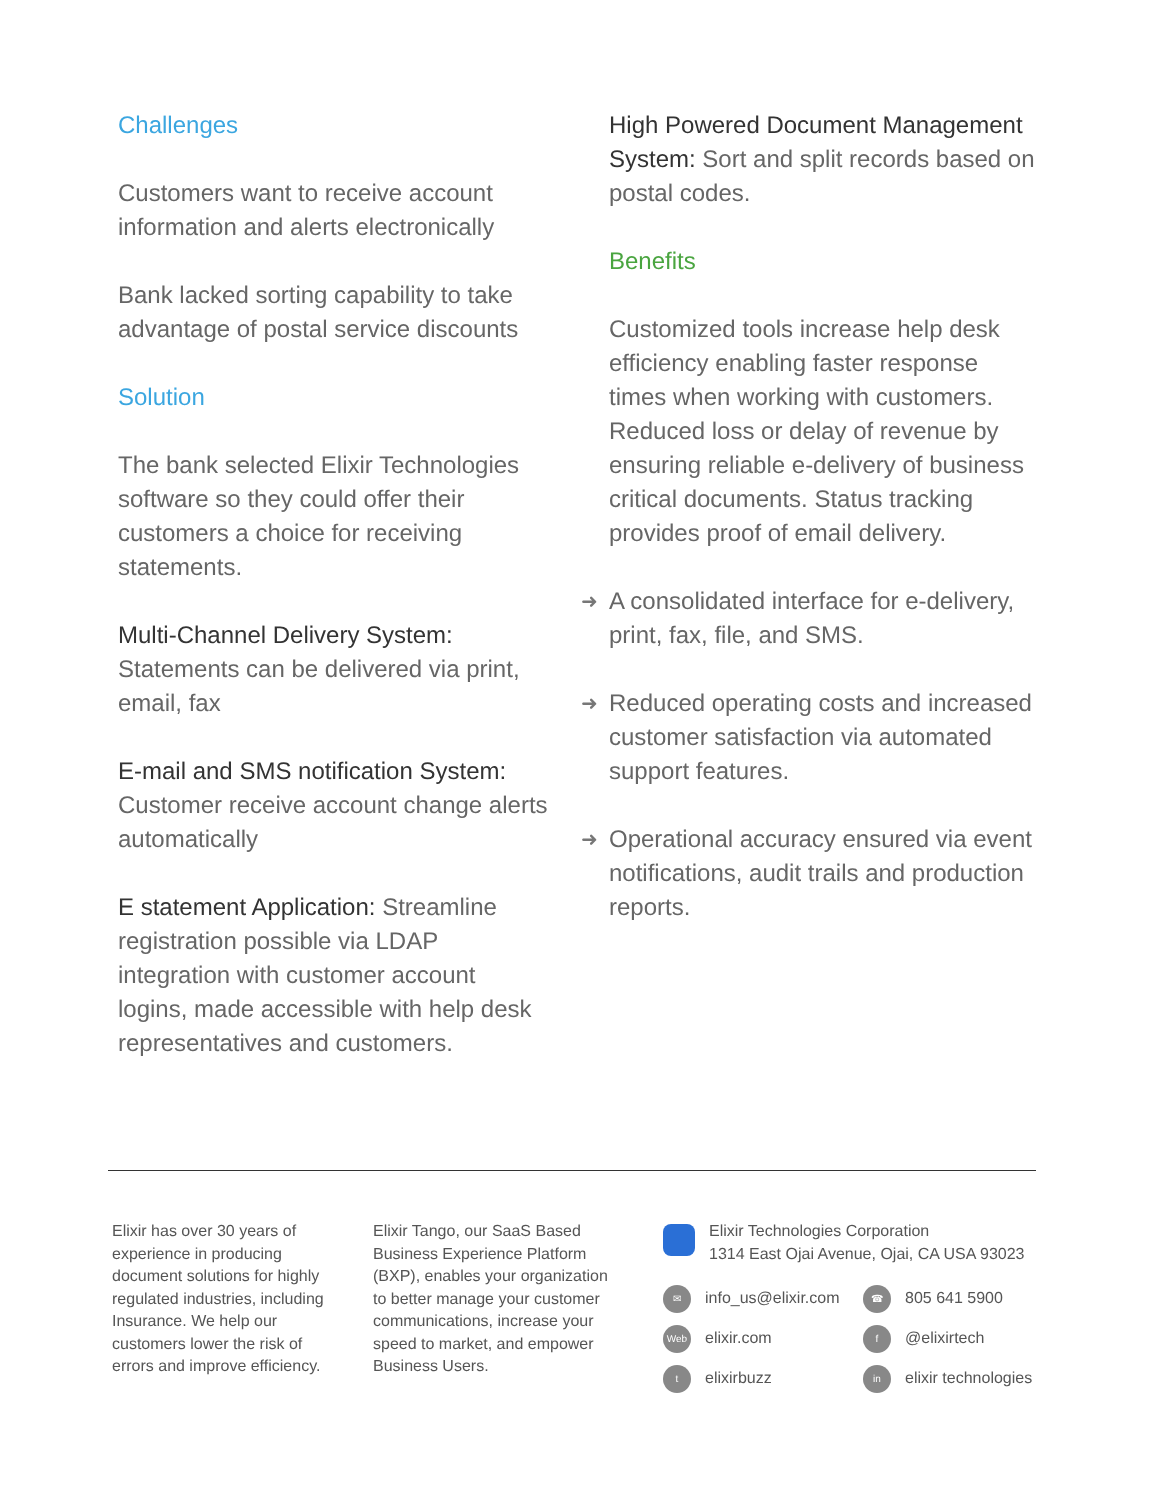Challenges
Customers want to receive account information and alerts electronically
Bank lacked sorting capability to take advantage of postal service discounts
Solution
The bank selected Elixir Technologies software so they could offer their customers a choice for receiving statements.
Multi-Channel Delivery System: Statements can be delivered via print, email, fax
E-mail and SMS notification System: Customer receive account change alerts automatically
E statement Application: Streamline registration possible via LDAP integration with customer account logins, made accessible with help desk representatives and customers.
High Powered Document Management System: Sort and split records based on postal codes.
Benefits
Customized tools increase help desk efficiency enabling faster response times when working with customers. Reduced loss or delay of revenue by ensuring reliable e-delivery of business critical documents. Status tracking provides proof of email delivery.
➜ A consolidated interface for e-delivery, print, fax, file, and SMS.
➜ Reduced operating costs and increased customer satisfaction via automated support features.
➜ Operational accuracy ensured via event notifications, audit trails and production reports.
Elixir has over 30 years of experience in producing document solutions for highly regulated industries, including Insurance. We help our customers lower the risk of errors and improve efficiency.
Elixir Tango, our SaaS Based Business Experience Platform (BXP), enables your organization to better manage your customer communications, increase your speed to market, and empower Business Users.
Elixir Technologies Corporation
1314 East Ojai Avenue, Ojai, CA USA 93023
✉ info_us@elixir.com
☎ 805 641 5900
Web elixir.com
f @elixirtech
telixirbuzz
in elixir technologies